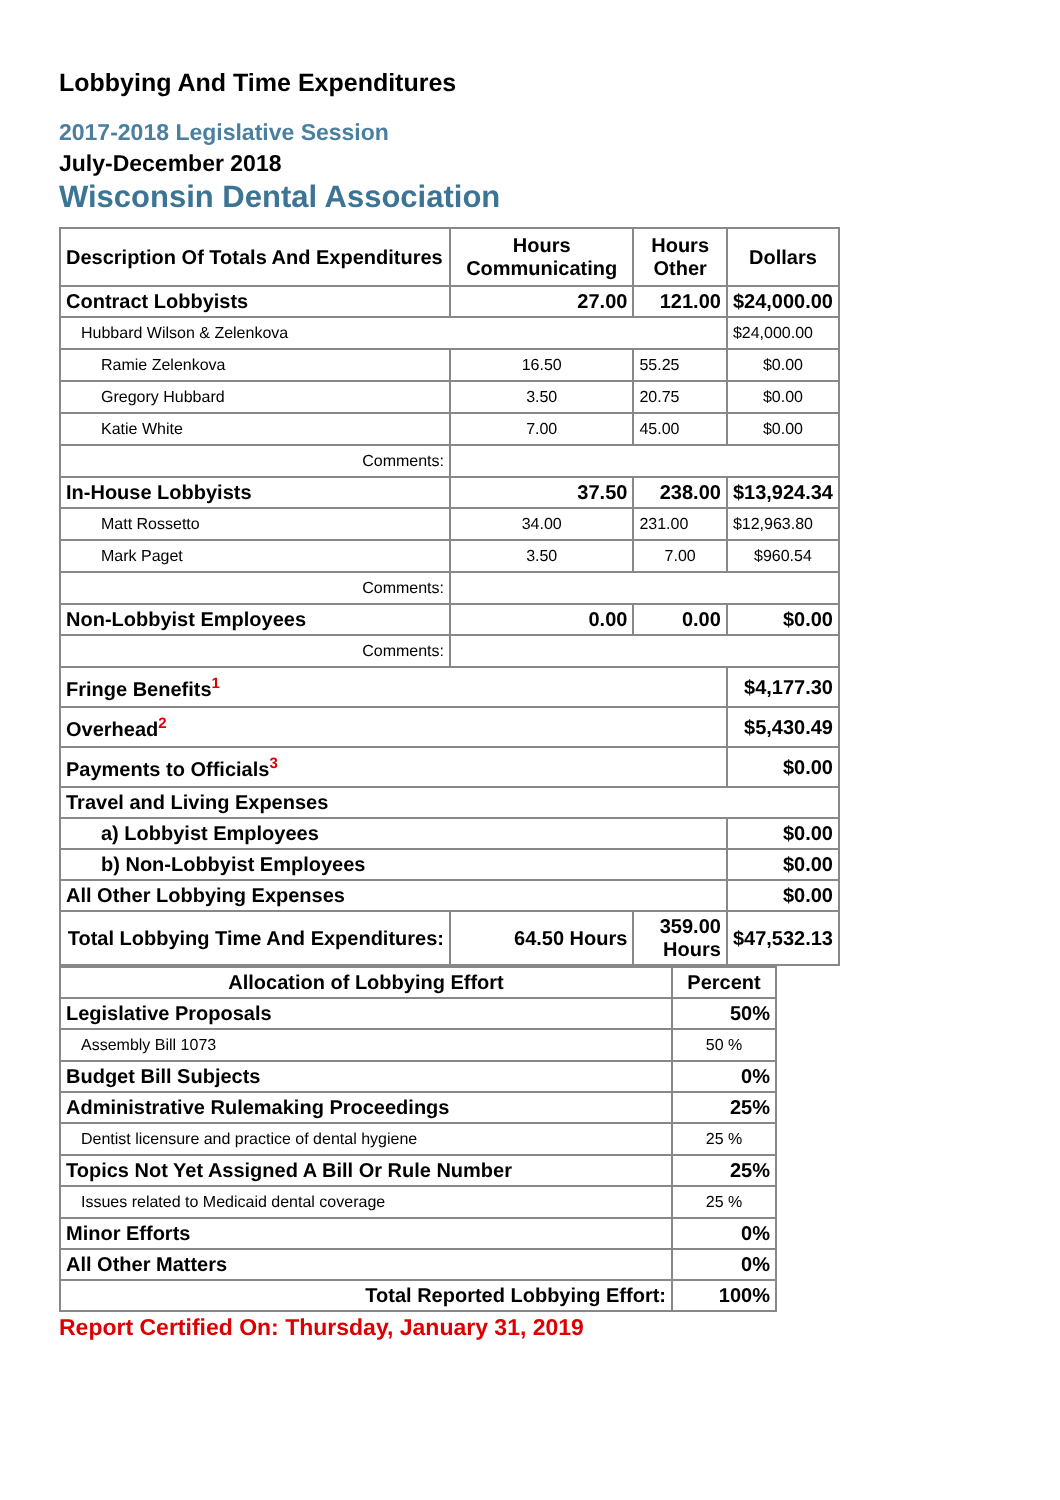Lobbying And Time Expenditures
2017-2018 Legislative Session
July-December 2018
Wisconsin Dental Association
| Description Of Totals And Expenditures | Hours Communicating | Hours Other | Dollars |
| --- | --- | --- | --- |
| Contract Lobbyists | 27.00 | 121.00 | $24,000.00 |
| Hubbard Wilson & Zelenkova | | | $24,000.00 |
| Ramie Zelenkova | 16.50 | 55.25 | $0.00 |
| Gregory Hubbard | 3.50 | 20.75 | $0.00 |
| Katie White | 7.00 | 45.00 | $0.00 |
| Comments: | | | |
| In-House Lobbyists | 37.50 | 238.00 | $13,924.34 |
| Matt Rossetto | 34.00 | 231.00 | $12,963.80 |
| Mark Paget | 3.50 | 7.00 | $960.54 |
| Comments: | | | |
| Non-Lobbyist Employees | 0.00 | 0.00 | $0.00 |
| Comments: | | | |
| Fringe Benefits<sup>1</sup> | | | $4,177.30 |
| Overhead<sup>2</sup> | | | $5,430.49 |
| Payments to Officials<sup>3</sup> | | | $0.00 |
| Travel and Living Expenses | | | |
| a) Lobbyist Employees | | | $0.00 |
| b) Non-Lobbyist Employees | | | $0.00 |
| All Other Lobbying Expenses | | | $0.00 |
| Total Lobbying Time And Expenditures: | 64.50 Hours | 359.00 Hours | $47,532.13 |
| Allocation of Lobbying Effort | Percent |
| --- | --- |
| Legislative Proposals | 50% |
| Assembly Bill 1073 | 50 % |
| Budget Bill Subjects | 0% |
| Administrative Rulemaking Proceedings | 25% |
| Dentist licensure and practice of dental hygiene | 25 % |
| Topics Not Yet Assigned A Bill Or Rule Number | 25% |
| Issues related to Medicaid dental coverage | 25 % |
| Minor Efforts | 0% |
| All Other Matters | 0% |
| Total Reported Lobbying Effort: | 100% |
Report Certified On: Thursday, January 31, 2019